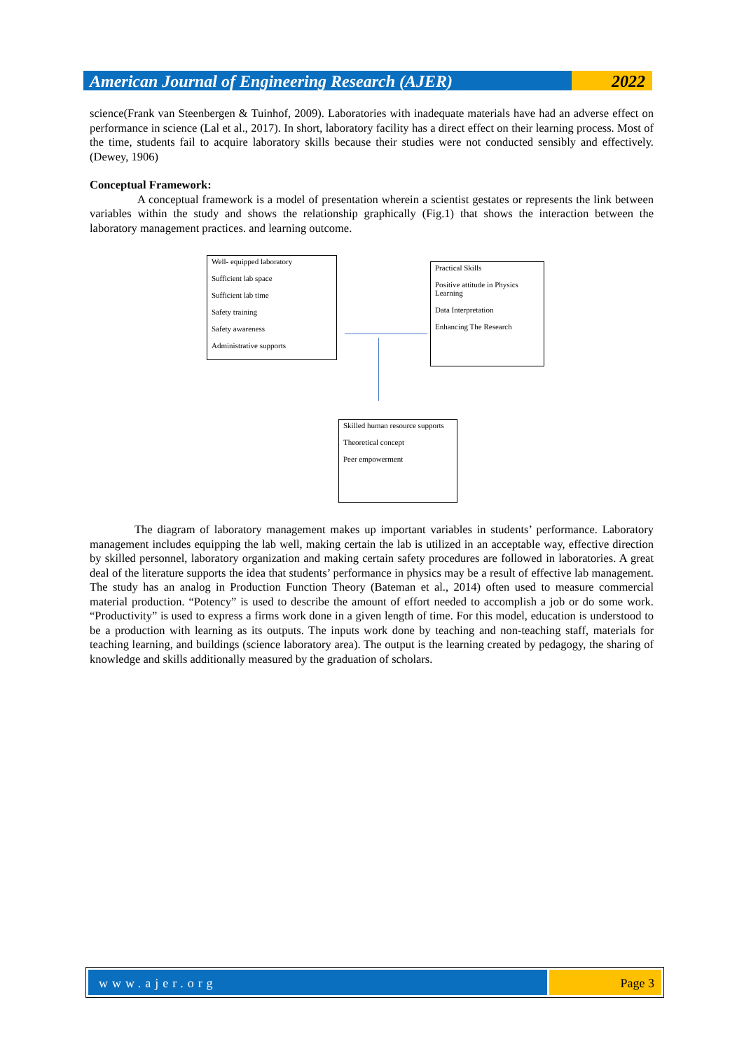American Journal of Engineering Research (AJER)
2022
science(Frank van Steenbergen & Tuinhof, 2009). Laboratories with inadequate materials have had an adverse effect on performance in science (Lal et al., 2017). In short, laboratory facility has a direct effect on their learning process. Most of the time, students fail to acquire laboratory skills because their studies were not conducted sensibly and effectively.(Dewey, 1906)
Conceptual Framework:
A conceptual framework is a model of presentation wherein a scientist gestates or represents the link between variables within the study and shows the relationship graphically (Fig.1) that shows the interaction between the laboratory management practices. and learning outcome.
The diagram of laboratory management makes up important variables in students’ performance. Laboratory management includes equipping the lab well, making certain the lab is utilized in an acceptable way, effective direction by skilled personnel, laboratory organization and making certain safety procedures are followed in laboratories. A great deal of the literature supports the idea that students’ performance in physics may be a result of effective lab management. The study has an analog in Production Function Theory (Bateman et al., 2014) often used to measure commercial material production. “Potency” is used to describe the amount of effort needed to accomplish a job or do some work. “Productivity” is used to express a firms work done in a given length of time. For this model, education is understood to be a production with learning as its outputs. The inputs work done by teaching and non-teaching staff, materials for teaching learning, and buildings (science laboratory area). The output is the learning created by pedagogy, the sharing of knowledge and skills additionally measured by the graduation of scholars.
Well- equipped laboratory
Sufficient lab space
Sufficient lab time
Safety training
Safety awareness
Administrative supports
Practical Skills
Positive attitude in Physics Learning
Data Interpretation
Enhancing The Research
Skilled human resource supports
Theoretical concept
Peer empowerment
www.ajer.org Page 3